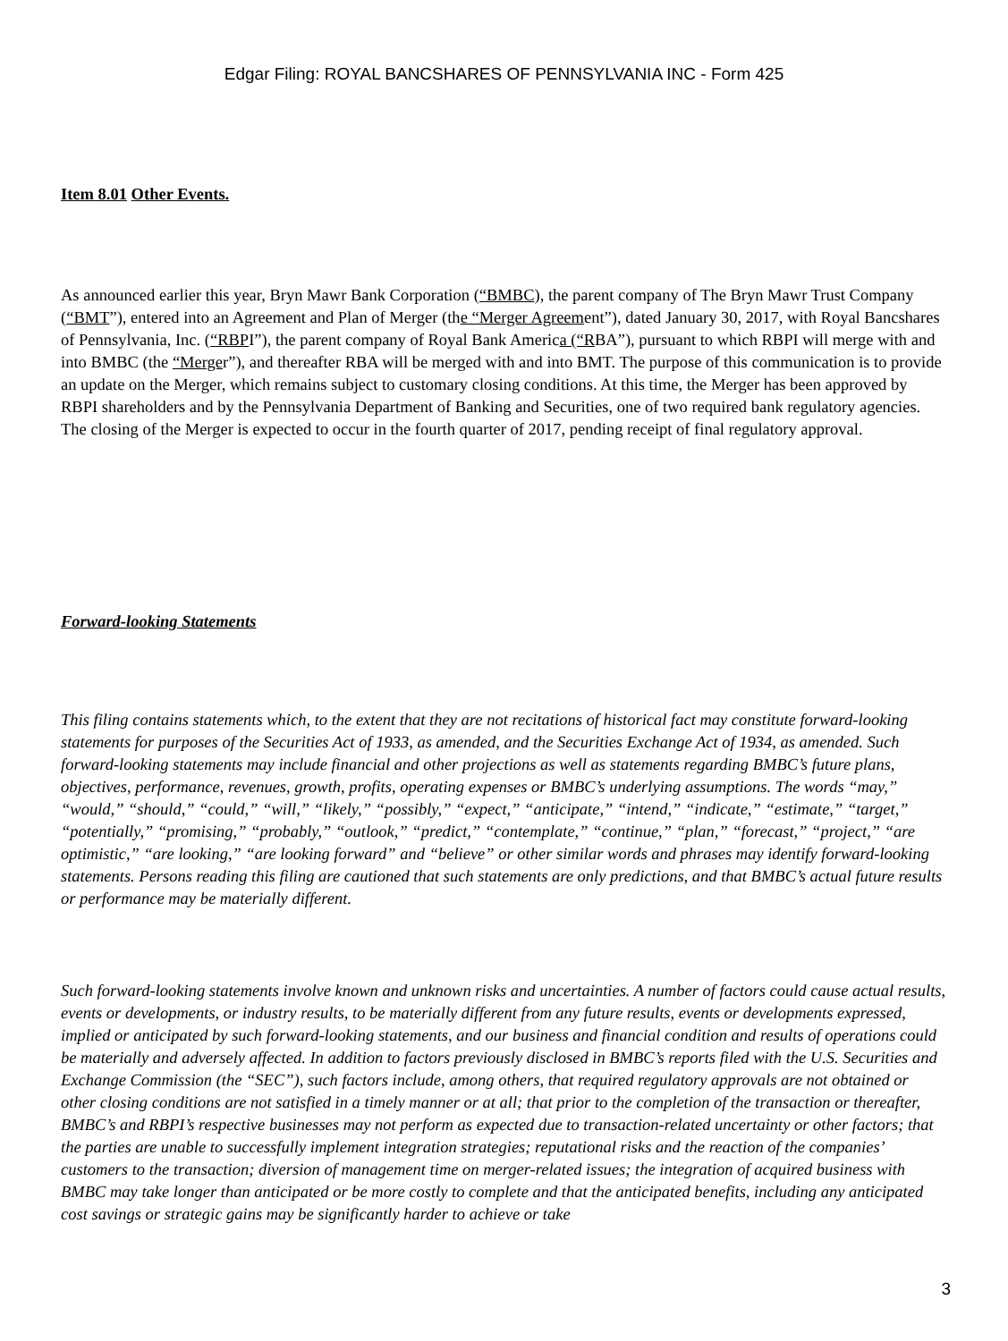Edgar Filing: ROYAL BANCSHARES OF PENNSYLVANIA INC - Form 425
Item 8.01 Other Events.
As announced earlier this year, Bryn Mawr Bank Corporation (“BMBC), the parent company of The Bryn Mawr Trust Company (“BMT”), entered into an Agreement and Plan of Merger (the “Merger Agreement”), dated January 30, 2017, with Royal Bancshares of Pennsylvania, Inc. (“RBPI”), the parent company of Royal Bank America (“RBA”), pursuant to which RBPI will merge with and into BMBC (the “Merger”), and thereafter RBA will be merged with and into BMT. The purpose of this communication is to provide an update on the Merger, which remains subject to customary closing conditions. At this time, the Merger has been approved by RBPI shareholders and by the Pennsylvania Department of Banking and Securities, one of two required bank regulatory agencies. The closing of the Merger is expected to occur in the fourth quarter of 2017, pending receipt of final regulatory approval.
Forward-looking Statements
This filing contains statements which, to the extent that they are not recitations of historical fact may constitute forward-looking statements for purposes of the Securities Act of 1933, as amended, and the Securities Exchange Act of 1934, as amended. Such forward-looking statements may include financial and other projections as well as statements regarding BMBC’s future plans, objectives, performance, revenues, growth, profits, operating expenses or BMBC’s underlying assumptions. The words “may,” “would,” “should,” “could,” “will,” “likely,” “possibly,” “expect,” “anticipate,” “intend,” “indicate,” “estimate,” “target,” “potentially,” “promising,” “probably,” “outlook,” “predict,” “contemplate,” “continue,” “plan,” “forecast,” “project,” “are optimistic,” “are looking,” “are looking forward” and “believe” or other similar words and phrases may identify forward-looking statements. Persons reading this filing are cautioned that such statements are only predictions, and that BMBC’s actual future results or performance may be materially different.
Such forward-looking statements involve known and unknown risks and uncertainties. A number of factors could cause actual results, events or developments, or industry results, to be materially different from any future results, events or developments expressed, implied or anticipated by such forward-looking statements, and our business and financial condition and results of operations could be materially and adversely affected. In addition to factors previously disclosed in BMBC’s reports filed with the U.S. Securities and Exchange Commission (the “SEC”), such factors include, among others, that required regulatory approvals are not obtained or other closing conditions are not satisfied in a timely manner or at all; that prior to the completion of the transaction or thereafter, BMBC’s and RBPI’s respective businesses may not perform as expected due to transaction-related uncertainty or other factors; that the parties are unable to successfully implement integration strategies; reputational risks and the reaction of the companies’ customers to the transaction; diversion of management time on merger-related issues; the integration of acquired business with BMBC may take longer than anticipated or be more costly to complete and that the anticipated benefits, including any anticipated cost savings or strategic gains may be significantly harder to achieve or take
3